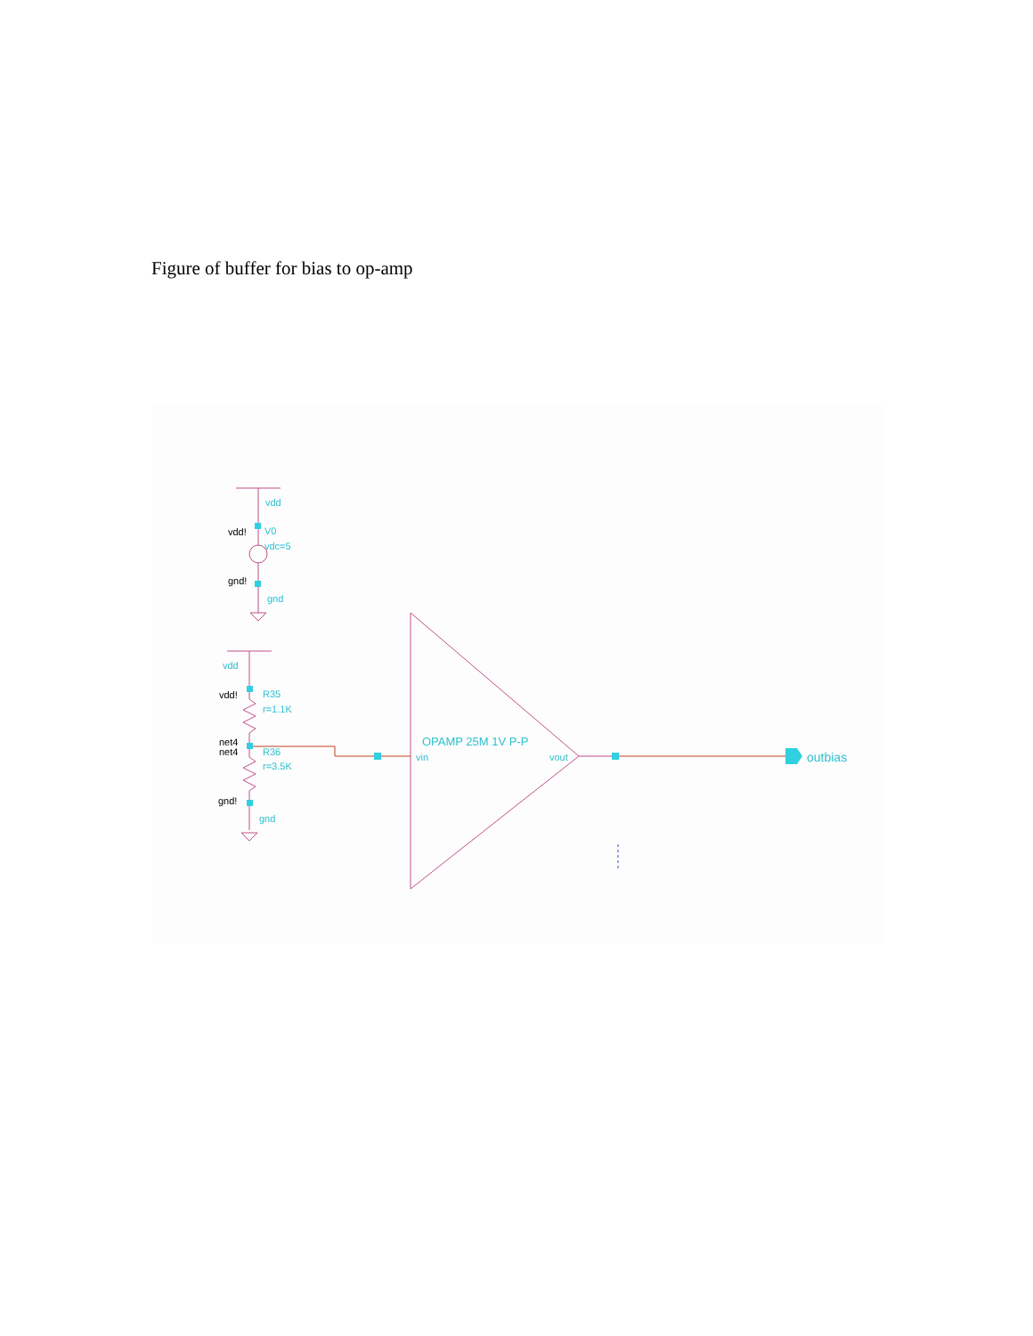Figure of buffer for bias to op-amp
vdd!
gnd!
vdd!
net4
net4
gnd!
vdd
V0
vdc=5
gnd
vdd
R35
r=1.1K
R36
r=3.5K
gnd
OPAMP 25M 1V P-P
vin
vout
outbias